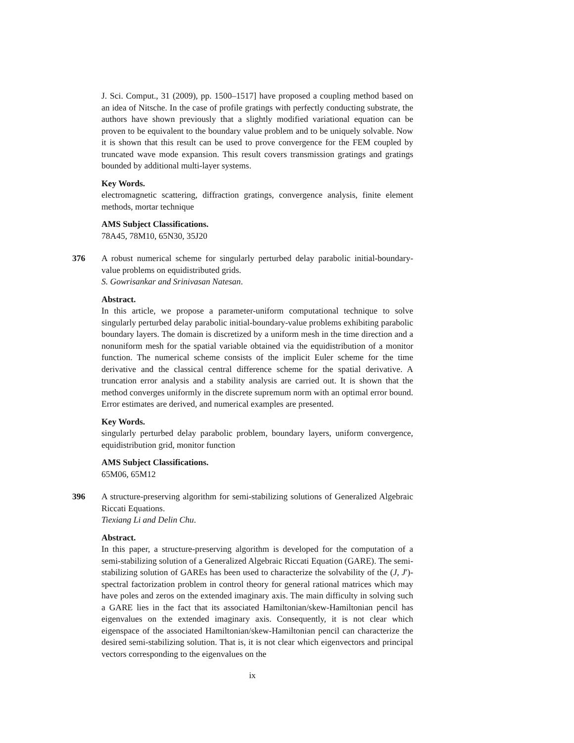J. Sci. Comput., 31 (2009), pp. 1500–1517] have proposed a coupling method based on an idea of Nitsche. In the case of profile gratings with perfectly conducting substrate, the authors have shown previously that a slightly modified variational equation can be proven to be equivalent to the boundary value problem and to be uniquely solvable. Now it is shown that this result can be used to prove convergence for the FEM coupled by truncated wave mode expansion. This result covers transmission gratings and gratings bounded by additional multi-layer systems.
Key Words.
electromagnetic scattering, diffraction gratings, convergence analysis, finite element methods, mortar technique
AMS Subject Classifications.
78A45, 78M10, 65N30, 35J20
376
A robust numerical scheme for singularly perturbed delay parabolic initial-boundary-value problems on equidistributed grids.
S. Gowrisankar and Srinivasan Natesan.
Abstract.
In this article, we propose a parameter-uniform computational technique to solve singularly perturbed delay parabolic initial-boundary-value problems exhibiting parabolic boundary layers. The domain is discretized by a uniform mesh in the time direction and a nonuniform mesh for the spatial variable obtained via the equidistribution of a monitor function. The numerical scheme consists of the implicit Euler scheme for the time derivative and the classical central difference scheme for the spatial derivative. A truncation error analysis and a stability analysis are carried out. It is shown that the method converges uniformly in the discrete supremum norm with an optimal error bound. Error estimates are derived, and numerical examples are presented.
Key Words.
singularly perturbed delay parabolic problem, boundary layers, uniform convergence, equidistribution grid, monitor function
AMS Subject Classifications.
65M06, 65M12
396
A structure-preserving algorithm for semi-stabilizing solutions of Generalized Algebraic Riccati Equations.
Tiexiang Li and Delin Chu.
Abstract.
In this paper, a structure-preserving algorithm is developed for the computation of a semi-stabilizing solution of a Generalized Algebraic Riccati Equation (GARE). The semi-stabilizing solution of GAREs has been used to characterize the solvability of the (J, J′)-spectral factorization problem in control theory for general rational matrices which may have poles and zeros on the extended imaginary axis. The main difficulty in solving such a GARE lies in the fact that its associated Hamiltonian/skew-Hamiltonian pencil has eigenvalues on the extended imaginary axis. Consequently, it is not clear which eigenspace of the associated Hamiltonian/skew-Hamiltonian pencil can characterize the desired semi-stabilizing solution. That is, it is not clear which eigenvectors and principal vectors corresponding to the eigenvalues on the
ix